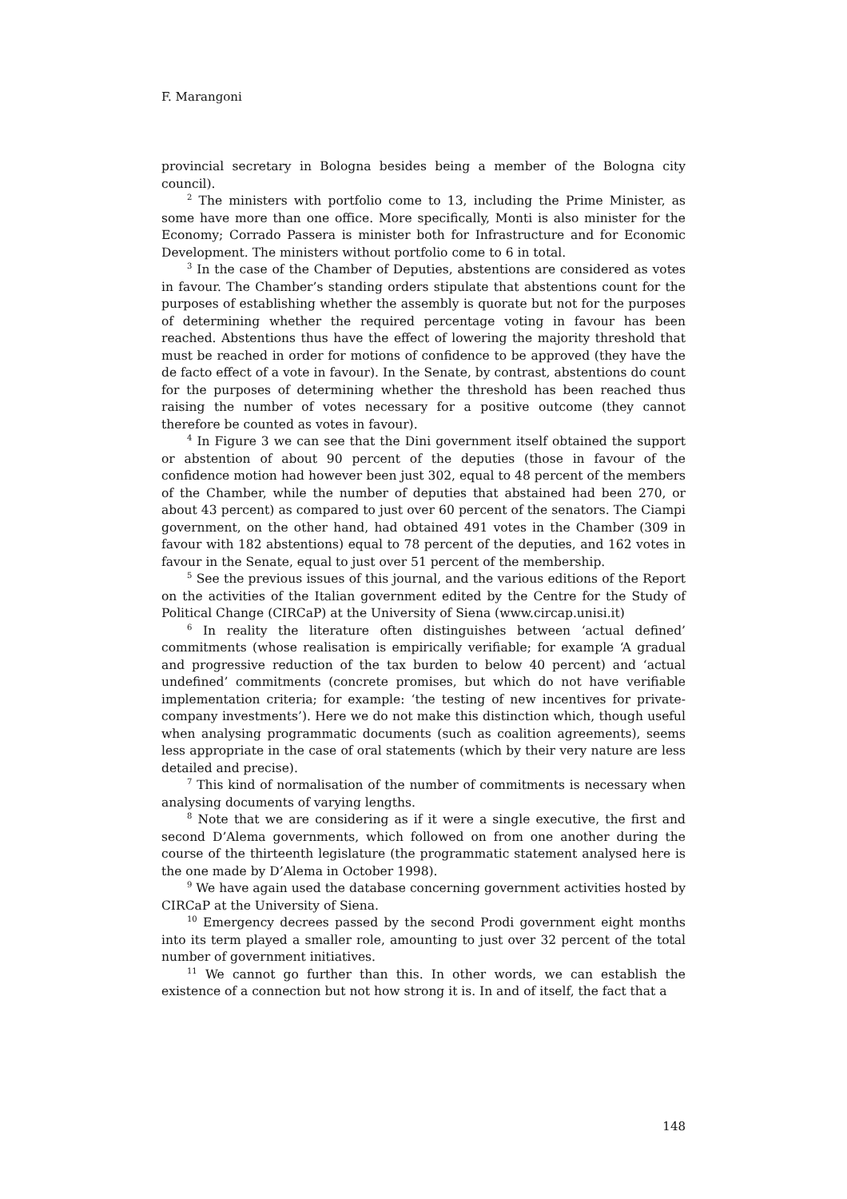F. Marangoni
provincial secretary in Bologna besides being a member of the Bologna city council).
<sup>2</sup> The ministers with portfolio come to 13, including the Prime Minister, as some have more than one office. More specifically, Monti is also minister for the Economy; Corrado Passera is minister both for Infrastructure and for Economic Development. The ministers without portfolio come to 6 in total.
<sup>3</sup> In the case of the Chamber of Deputies, abstentions are considered as votes in favour. The Chamber’s standing orders stipulate that abstentions count for the purposes of establishing whether the assembly is quorate but not for the purposes of determining whether the required percentage voting in favour has been reached. Abstentions thus have the effect of lowering the majority threshold that must be reached in order for motions of confidence to be approved (they have the de facto effect of a vote in favour). In the Senate, by contrast, abstentions do count for the purposes of determining whether the threshold has been reached thus raising the number of votes necessary for a positive outcome (they cannot therefore be counted as votes in favour).
<sup>4</sup> In Figure 3 we can see that the Dini government itself obtained the support or abstention of about 90 percent of the deputies (those in favour of the confidence motion had however been just 302, equal to 48 percent of the members of the Chamber, while the number of deputies that abstained had been 270, or about 43 percent) as compared to just over 60 percent of the senators. The Ciampi government, on the other hand, had obtained 491 votes in the Chamber (309 in favour with 182 abstentions) equal to 78 percent of the deputies, and 162 votes in favour in the Senate, equal to just over 51 percent of the membership.
<sup>5</sup> See the previous issues of this journal, and the various editions of the Report on the activities of the Italian government edited by the Centre for the Study of Political Change (CIRCaP) at the University of Siena (www.circap.unisi.it)
<sup>6</sup> In reality the literature often distinguishes between ‘actual defined’ commitments (whose realisation is empirically verifiable; for example ‘A gradual and progressive reduction of the tax burden to below 40 percent) and ‘actual undefined’ commitments (concrete promises, but which do not have verifiable implementation criteria; for example: ‘the testing of new incentives for private-company investments’). Here we do not make this distinction which, though useful when analysing programmatic documents (such as coalition agreements), seems less appropriate in the case of oral statements (which by their very nature are less detailed and precise).
<sup>7</sup> This kind of normalisation of the number of commitments is necessary when analysing documents of varying lengths.
<sup>8</sup> Note that we are considering as if it were a single executive, the first and second D’Alema governments, which followed on from one another during the course of the thirteenth legislature (the programmatic statement analysed here is the one made by D’Alema in October 1998).
<sup>9</sup> We have again used the database concerning government activities hosted by CIRCaP at the University of Siena.
<sup>10</sup> Emergency decrees passed by the second Prodi government eight months into its term played a smaller role, amounting to just over 32 percent of the total number of government initiatives.
<sup>11</sup> We cannot go further than this. In other words, we can establish the existence of a connection but not how strong it is. In and of itself, the fact that a
148